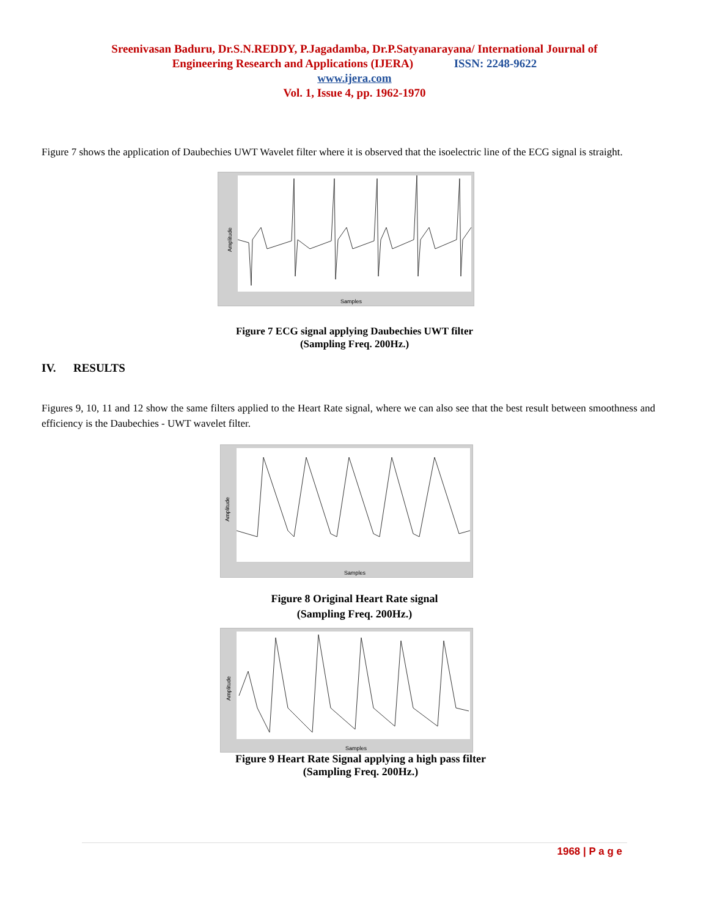Sreenivasan Baduru, Dr.S.N.REDDY, P.Jagadamba, Dr.P.Satyanarayana/ International Journal of
Engineering Research and Applications (IJERA) ISSN: 2248-9622
www.ijera.com
Vol. 1, Issue 4, pp. 1962-1970
Figure 7 shows the application of Daubechies UWT Wavelet filter where it is observed that the isoelectric line of the ECG signal is straight.
Samples
Amplitude
Figure 7 ECG signal applying Daubechies UWT filter
(Sampling Freq. 200Hz.)
IV. RESULTS
Figures 9, 10, 11 and 12 show the same filters applied to the Heart Rate signal, where we can also see that the best result between smoothness and efficiency is the Daubechies - UWT wavelet filter.
Samples
Amplitude
Figure 8 Original Heart Rate signal
(Sampling Freq. 200Hz.)
Samples
Amplitude
Figure 9 Heart Rate Signal applying a high pass filter
(Sampling Freq. 200Hz.)
1968 | P a g e